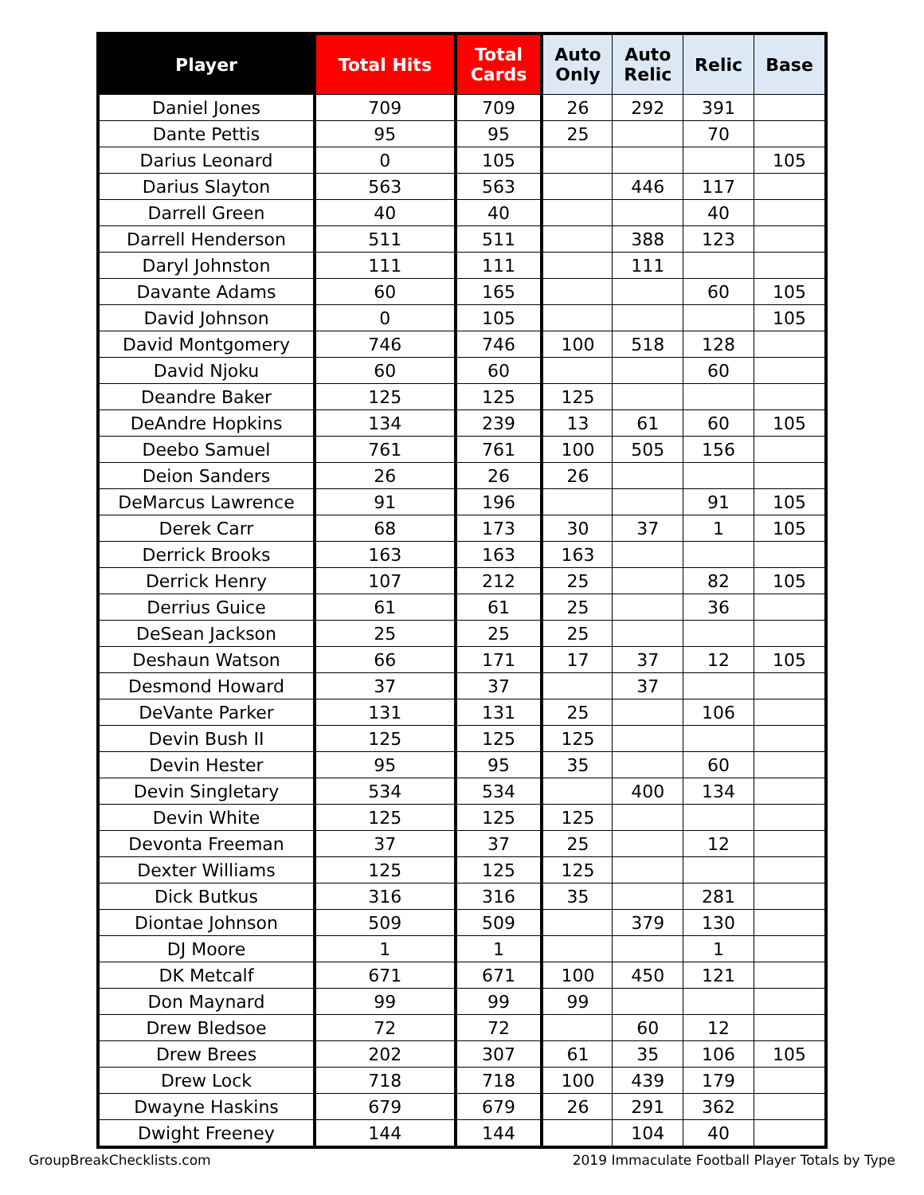| Player | Total Hits | Total Cards | Auto Only | Auto Relic | Relic | Base |
| --- | --- | --- | --- | --- | --- | --- |
| Daniel Jones | 709 | 709 | 26 | 292 | 391 | |
| Dante Pettis | 95 | 95 | 25 | | 70 | |
| Darius Leonard | 0 | 105 | | | | 105 |
| Darius Slayton | 563 | 563 | | 446 | 117 | |
| Darrell Green | 40 | 40 | | | 40 | |
| Darrell Henderson | 511 | 511 | | 388 | 123 | |
| Daryl Johnston | 111 | 111 | | 111 | | |
| Davante Adams | 60 | 165 | | | 60 | 105 |
| David Johnson | 0 | 105 | | | | 105 |
| David Montgomery | 746 | 746 | 100 | 518 | 128 | |
| David Njoku | 60 | 60 | | | 60 | |
| Deandre Baker | 125 | 125 | 125 | | | |
| DeAndre Hopkins | 134 | 239 | 13 | 61 | 60 | 105 |
| Deebo Samuel | 761 | 761 | 100 | 505 | 156 | |
| Deion Sanders | 26 | 26 | 26 | | | |
| DeMarcus Lawrence | 91 | 196 | | | 91 | 105 |
| Derek Carr | 68 | 173 | 30 | 37 | 1 | 105 |
| Derrick Brooks | 163 | 163 | 163 | | | |
| Derrick Henry | 107 | 212 | 25 | | 82 | 105 |
| Derrius Guice | 61 | 61 | 25 | | 36 | |
| DeSean Jackson | 25 | 25 | 25 | | | |
| Deshaun Watson | 66 | 171 | 17 | 37 | 12 | 105 |
| Desmond Howard | 37 | 37 | | 37 | | |
| DeVante Parker | 131 | 131 | 25 | | 106 | |
| Devin Bush II | 125 | 125 | 125 | | | |
| Devin Hester | 95 | 95 | 35 | | 60 | |
| Devin Singletary | 534 | 534 | | 400 | 134 | |
| Devin White | 125 | 125 | 125 | | | |
| Devonta Freeman | 37 | 37 | 25 | | 12 | |
| Dexter Williams | 125 | 125 | 125 | | | |
| Dick Butkus | 316 | 316 | 35 | | 281 | |
| Diontae Johnson | 509 | 509 | | 379 | 130 | |
| DJ Moore | 1 | 1 | | | 1 | |
| DK Metcalf | 671 | 671 | 100 | 450 | 121 | |
| Don Maynard | 99 | 99 | 99 | | | |
| Drew Bledsoe | 72 | 72 | | 60 | 12 | |
| Drew Brees | 202 | 307 | 61 | 35 | 106 | 105 |
| Drew Lock | 718 | 718 | 100 | 439 | 179 | |
| Dwayne Haskins | 679 | 679 | 26 | 291 | 362 | |
| Dwight Freeney | 144 | 144 | | 104 | 40 | |
GroupBreakChecklists.com 2019 Immaculate Football Player Totals by Type